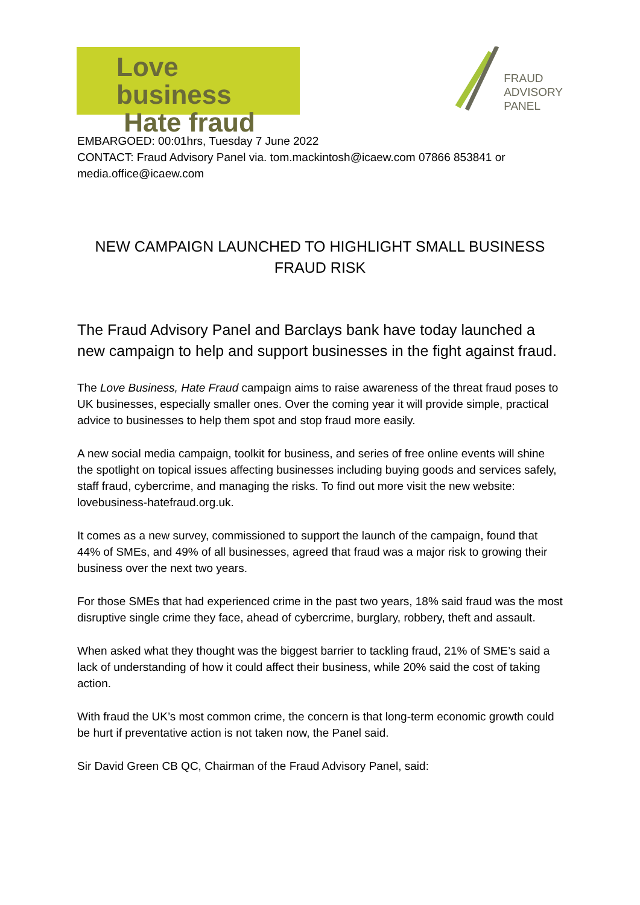Love business
Hate fraud
FRAUD
ADVISORY
PANEL
EMBARGOED: 00:01hrs, Tuesday 7 June 2022
CONTACT: Fraud Advisory Panel via. tom.mackintosh@icaew.com 07866 853841 or media.office@icaew.com
NEW CAMPAIGN LAUNCHED TO HIGHLIGHT SMALL BUSINESS FRAUD RISK
The Fraud Advisory Panel and Barclays bank have today launched a new campaign to help and support businesses in the fight against fraud.
The Love Business, Hate Fraud campaign aims to raise awareness of the threat fraud poses to UK businesses, especially smaller ones. Over the coming year it will provide simple, practical advice to businesses to help them spot and stop fraud more easily.
A new social media campaign, toolkit for business, and series of free online events will shine the spotlight on topical issues affecting businesses including buying goods and services safely, staff fraud, cybercrime, and managing the risks. To find out more visit the new website: lovebusiness-hatefraud.org.uk.
It comes as a new survey, commissioned to support the launch of the campaign, found that 44% of SMEs, and 49% of all businesses, agreed that fraud was a major risk to growing their business over the next two years.
For those SMEs that had experienced crime in the past two years, 18% said fraud was the most disruptive single crime they face, ahead of cybercrime, burglary, robbery, theft and assault.
When asked what they thought was the biggest barrier to tackling fraud, 21% of SME’s said a lack of understanding of how it could affect their business, while 20% said the cost of taking action.
With fraud the UK’s most common crime, the concern is that long-term economic growth could be hurt if preventative action is not taken now, the Panel said.
Sir David Green CB QC, Chairman of the Fraud Advisory Panel, said: